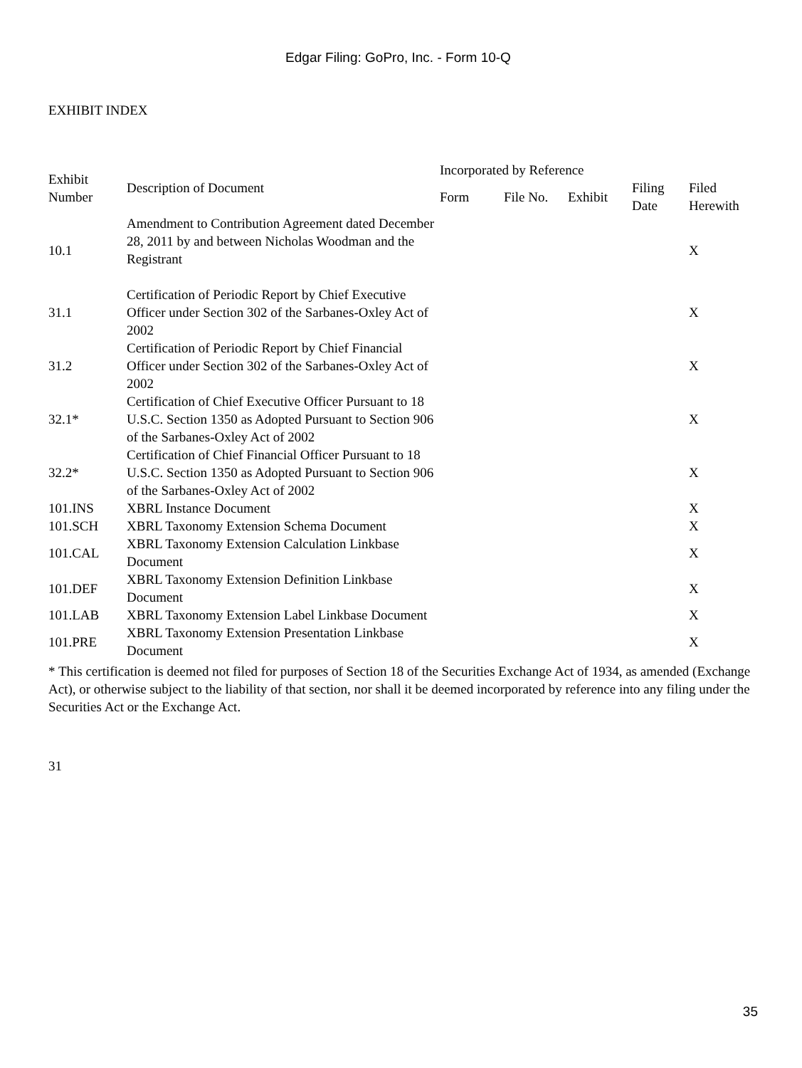Edgar Filing: GoPro, Inc. - Form 10-Q
EXHIBIT INDEX
| Exhibit Number | Description of Document | Incorporated by Reference | | | | |
| --- | --- | --- | --- | --- | --- | --- |
| | | Form | File No. | Exhibit | Filing Date | Filed Herewith |
| 10.1 | Amendment to Contribution Agreement dated December 28, 2011 by and between Nicholas Woodman and the Registrant | | | | | X |
| 31.1 | Certification of Periodic Report by Chief Executive Officer under Section 302 of the Sarbanes-Oxley Act of 2002 | | | | | X |
| 31.2 | Certification of Periodic Report by Chief Financial Officer under Section 302 of the Sarbanes-Oxley Act of 2002 | | | | | X |
| 32.1* | Certification of Chief Executive Officer Pursuant to 18 U.S.C. Section 1350 as Adopted Pursuant to Section 906 of the Sarbanes-Oxley Act of 2002 | | | | | X |
| 32.2* | Certification of Chief Financial Officer Pursuant to 18 U.S.C. Section 1350 as Adopted Pursuant to Section 906 of the Sarbanes-Oxley Act of 2002 | | | | | X |
| 101.INS | XBRL Instance Document | | | | | X |
| 101.SCH | XBRL Taxonomy Extension Schema Document | | | | | X |
| 101.CAL | XBRL Taxonomy Extension Calculation Linkbase Document | | | | | X |
| 101.DEF | XBRL Taxonomy Extension Definition Linkbase Document | | | | | X |
| 101.LAB | XBRL Taxonomy Extension Label Linkbase Document | | | | | X |
| 101.PRE | XBRL Taxonomy Extension Presentation Linkbase Document | | | | | X |
* This certification is deemed not filed for purposes of Section 18 of the Securities Exchange Act of 1934, as amended (Exchange Act), or otherwise subject to the liability of that section, nor shall it be deemed incorporated by reference into any filing under the Securities Act or the Exchange Act.
31
35